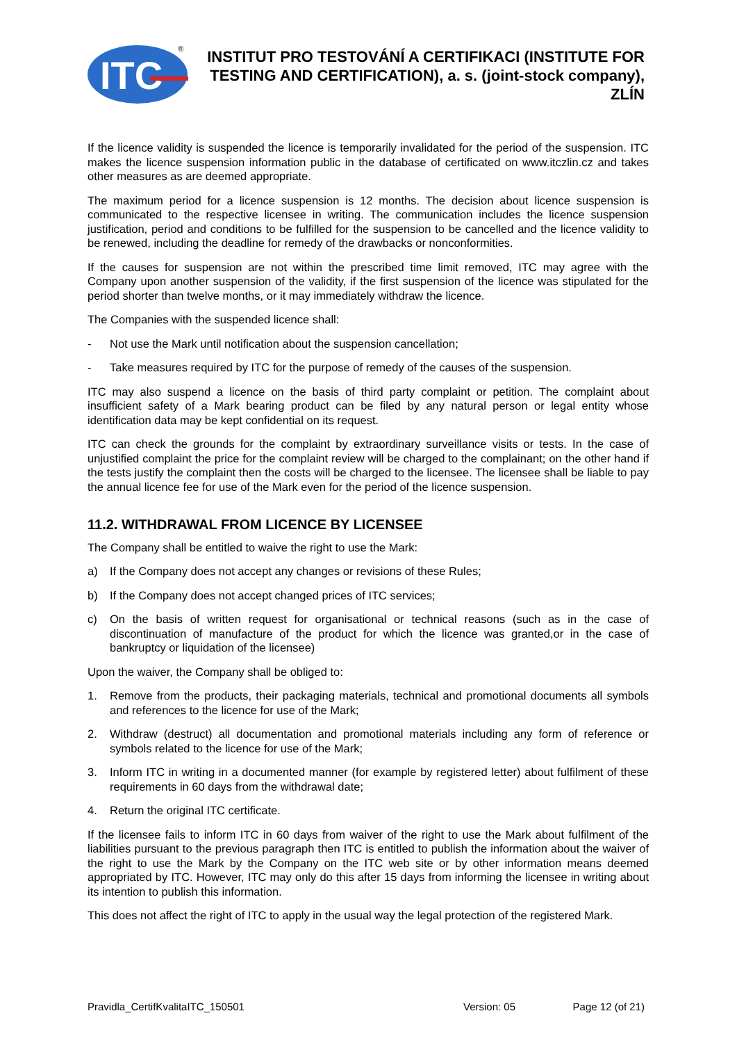ITC
®
INSTITUT PRO TESTOVÁNÍ A CERTIFIKACI (INSTITUTE FOR TESTING AND CERTIFICATION), a. s. (joint-stock company), ZLÍN
If the licence validity is suspended the licence is temporarily invalidated for the period of the suspension. ITC makes the licence suspension information public in the database of certificated on www.itczlin.cz and takes other measures as are deemed appropriate.
The maximum period for a licence suspension is 12 months. The decision about licence suspension is communicated to the respective licensee in writing. The communication includes the licence suspension justification, period and conditions to be fulfilled for the suspension to be cancelled and the licence validity to be renewed, including the deadline for remedy of the drawbacks or nonconformities.
If the causes for suspension are not within the prescribed time limit removed, ITC may agree with the Company upon another suspension of the validity, if the first suspension of the licence was stipulated for the period shorter than twelve months, or it may immediately withdraw the licence.
The Companies with the suspended licence shall:
- Not use the Mark until notification about the suspension cancellation;
- Take measures required by ITC for the purpose of remedy of the causes of the suspension.
ITC may also suspend a licence on the basis of third party complaint or petition. The complaint about insufficient safety of a Mark bearing product can be filed by any natural person or legal entity whose identification data may be kept confidential on its request.
ITC can check the grounds for the complaint by extraordinary surveillance visits or tests. In the case of unjustified complaint the price for the complaint review will be charged to the complainant; on the other hand if the tests justify the complaint then the costs will be charged to the licensee. The licensee shall be liable to pay the annual licence fee for use of the Mark even for the period of the licence suspension.
11.2. WITHDRAWAL FROM LICENCE BY LICENSEE
The Company shall be entitled to waive the right to use the Mark:
a) If the Company does not accept any changes or revisions of these Rules;
b) If the Company does not accept changed prices of ITC services;
c) On the basis of written request for organisational or technical reasons (such as in the case of discontinuation of manufacture of the product for which the licence was granted,or in the case of bankruptcy or liquidation of the licensee)
Upon the waiver, the Company shall be obliged to:
1. Remove from the products, their packaging materials, technical and promotional documents all symbols and references to the licence for use of the Mark;
2. Withdraw (destruct) all documentation and promotional materials including any form of reference or symbols related to the licence for use of the Mark;
3. Inform ITC in writing in a documented manner (for example by registered letter) about fulfilment of these requirements in 60 days from the withdrawal date;
4. Return the original ITC certificate.
If the licensee fails to inform ITC in 60 days from waiver of the right to use the Mark about fulfilment of the liabilities pursuant to the previous paragraph then ITC is entitled to publish the information about the waiver of the right to use the Mark by the Company on the ITC web site or by other information means deemed appropriated by ITC. However, ITC may only do this after 15 days from informing the licensee in writing about its intention to publish this information.
This does not affect the right of ITC to apply in the usual way the legal protection of the registered Mark.
Pravidla_CertifKvalitaITC_150501 Version: 05 Page 12 (of 21)